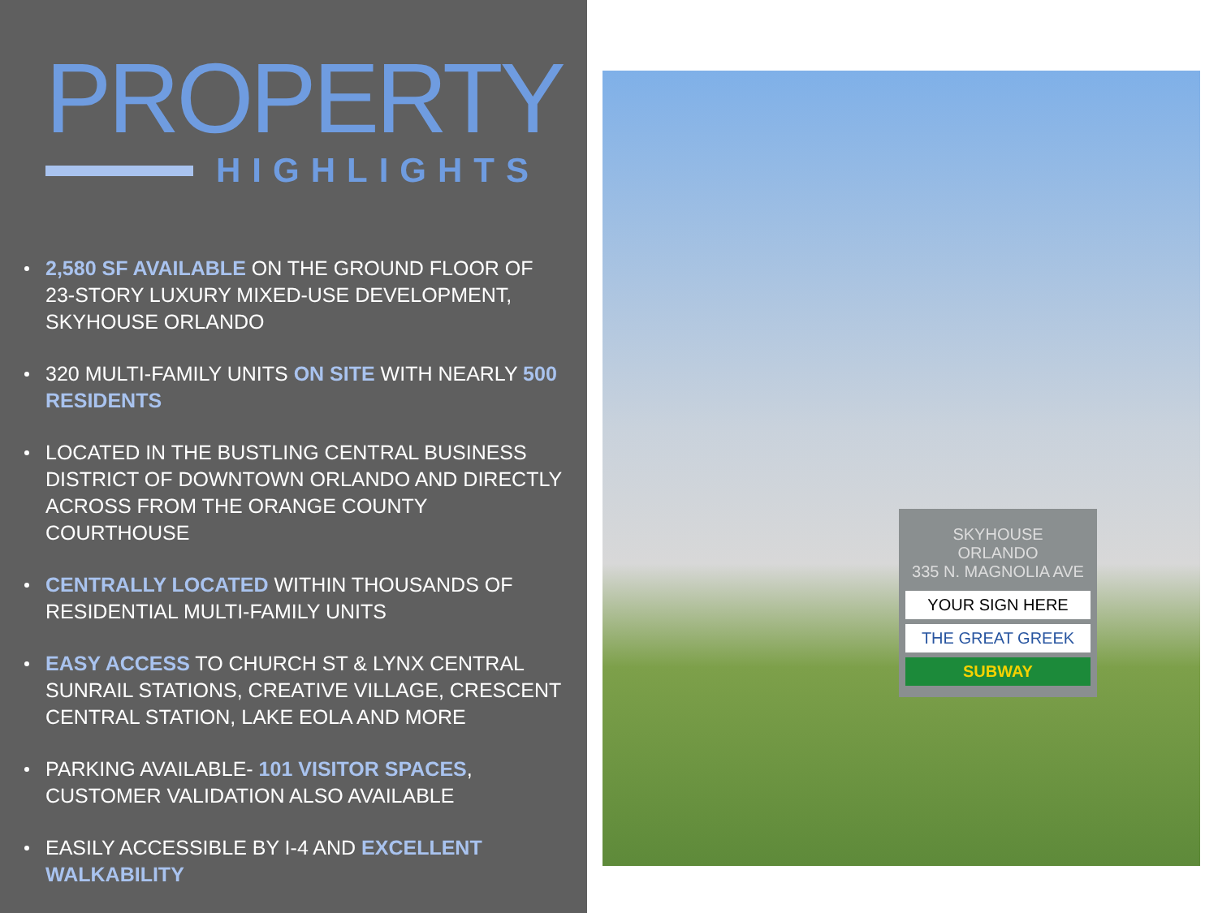PROPERTY
HIGHLIGHTS
2,580 SF AVAILABLE ON THE GROUND FLOOR OF 23-STORY LUXURY MIXED-USE DEVELOPMENT, SKYHOUSE ORLANDO
320 MULTI-FAMILY UNITS ON SITE WITH NEARLY 500 RESIDENTS
LOCATED IN THE BUSTLING CENTRAL BUSINESS DISTRICT OF DOWNTOWN ORLANDO AND DIRECTLY ACROSS FROM THE ORANGE COUNTY COURTHOUSE
CENTRALLY LOCATED WITHIN THOUSANDS OF RESIDENTIAL MULTI-FAMILY UNITS
EASY ACCESS TO CHURCH ST & LYNX CENTRAL SUNRAIL STATIONS, CREATIVE VILLAGE, CRESCENT CENTRAL STATION, LAKE EOLA AND MORE
PARKING AVAILABLE- 101 VISITOR SPACES, CUSTOMER VALIDATION ALSO AVAILABLE
EASILY ACCESSIBLE BY I-4 AND EXCELLENT WALKABILITY
SKYHOUSE
ORLANDO
335 N. MAGNOLIA AVE
YOUR SIGN HERE
THE GREAT GREEK
SUBWAY